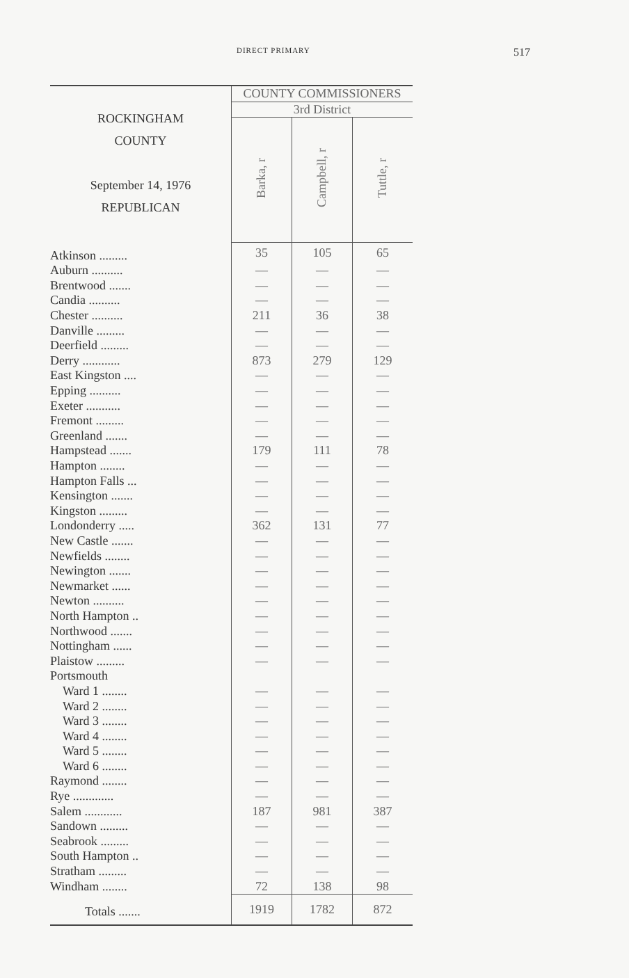DIRECT PRIMARY 517
| ROCKINGHAM COUNTY September 14, 1976 REPUBLICAN | COUNTY COMMISSIONERS | | |
| --- | --- | --- | --- |
| | 3rd District | | |
| | Barka, r | Campbell, r | Tuttle, r |
| Atkinson ......... | 35 | 105 | 65 |
| Auburn .......... | — | — | — |
| Brentwood ....... | — | — | — |
| Candia .......... | — | — | — |
| Chester .......... | 211 | 36 | 38 |
| Danville ......... | — | — | — |
| Deerfield ......... | — | — | — |
| Derry ............ | 873 | 279 | 129 |
| East Kingston .... | — | — | — |
| Epping .......... | — | — | — |
| Exeter ........... | — | — | — |
| Fremont ......... | — | — | — |
| Greenland ....... | — | — | — |
| Hampstead ....... | 179 | 111 | 78 |
| Hampton ........ | — | — | — |
| Hampton Falls ... | — | — | — |
| Kensington ....... | — | — | — |
| Kingston ......... | — | — | — |
| Londonderry ..... | 362 | 131 | 77 |
| New Castle ....... | — | — | — |
| Newfields ........ | — | — | — |
| Newington ....... | — | — | — |
| Newmarket ...... | — | — | — |
| Newton .......... | — | — | — |
| North Hampton .. | — | — | — |
| Northwood ....... | — | — | — |
| Nottingham ...... | — | — | — |
| Plaistow ......... | — | — | — |
| Portsmouth | | | |
| Ward 1 ........ | — | — | — |
| Ward 2 ........ | — | — | — |
| Ward 3 ........ | — | — | — |
| Ward 4 ........ | — | — | — |
| Ward 5 ........ | — | — | — |
| Ward 6 ........ | — | — | — |
| Raymond ........ | — | — | — |
| Rye ............. | — | — | — |
| Salem ............ | 187 | 981 | 387 |
| Sandown ......... | — | — | — |
| Seabrook ......... | — | — | — |
| South Hampton .. | — | — | — |
| Stratham ......... | — | — | — |
| Windham ........ | 72 | 138 | 98 |
| Totals ....... | 1919 | 1782 | 872 |